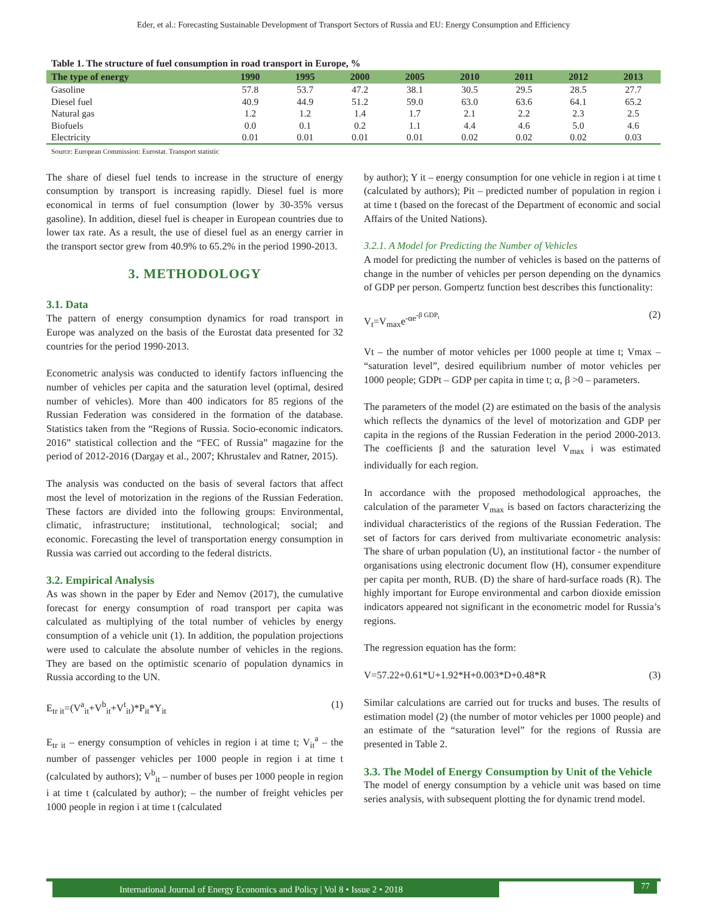Eder, et al.: Forecasting Sustainable Development of Transport Sectors of Russia and EU: Energy Consumption and Efficiency
Table 1. The structure of fuel consumption in road transport in Europe, %
| The type of energy | 1990 | 1995 | 2000 | 2005 | 2010 | 2011 | 2012 | 2013 |
| --- | --- | --- | --- | --- | --- | --- | --- | --- |
| Gasoline | 57.8 | 53.7 | 47.2 | 38.1 | 30.5 | 29.5 | 28.5 | 27.7 |
| Diesel fuel | 40.9 | 44.9 | 51.2 | 59.0 | 63.0 | 63.6 | 64.1 | 65.2 |
| Natural gas | 1.2 | 1.2 | 1.4 | 1.7 | 2.1 | 2.2 | 2.3 | 2.5 |
| Biofuels | 0.0 | 0.1 | 0.2 | 1.1 | 4.4 | 4.6 | 5.0 | 4.6 |
| Electricity | 0.01 | 0.01 | 0.01 | 0.01 | 0.02 | 0.02 | 0.02 | 0.03 |
Source: European Commission: Eurostat. Transport statistic
The share of diesel fuel tends to increase in the structure of energy consumption by transport is increasing rapidly. Diesel fuel is more economical in terms of fuel consumption (lower by 30-35% versus gasoline). In addition, diesel fuel is cheaper in European countries due to lower tax rate. As a result, the use of diesel fuel as an energy carrier in the transport sector grew from 40.9% to 65.2% in the period 1990-2013.
3. METHODOLOGY
3.1. Data
The pattern of energy consumption dynamics for road transport in Europe was analyzed on the basis of the Eurostat data presented for 32 countries for the period 1990-2013.
Econometric analysis was conducted to identify factors influencing the number of vehicles per capita and the saturation level (optimal, desired number of vehicles). More than 400 indicators for 85 regions of the Russian Federation was considered in the formation of the database. Statistics taken from the “Regions of Russia. Socio-economic indicators. 2016” statistical collection and the “FEC of Russia” magazine for the period of 2012-2016 (Dargay et al., 2007; Khrustalev and Ratner, 2015).
The analysis was conducted on the basis of several factors that affect most the level of motorization in the regions of the Russian Federation. These factors are divided into the following groups: Environmental, climatic, infrastructure; institutional, technological; social; and economic. Forecasting the level of transportation energy consumption in Russia was carried out according to the federal districts.
3.2. Empirical Analysis
As was shown in the paper by Eder and Nemov (2017), the cumulative forecast for energy consumption of road transport per capita was calculated as multiplying of the total number of vehicles by energy consumption of a vehicle unit (1). In addition, the population projections were used to calculate the absolute number of vehicles in the regions. They are based on the optimistic scenario of population dynamics in Russia according to the UN.
E<sub>tr it</sub>=(V<sup>a</sup><sub>it</sub>+V<sup>b</sup><sub>it</sub>+V<sup>t</sup><sub>it</sub>)*P<sub>it</sub>*Y<sub>it</sub> (1)
E<sub>tr it</sub> – energy consumption of vehicles in region i at time t; V<sub>it</sub><sup>a</sup> – the number of passenger vehicles per 1000 people in region i at time t (calculated by authors); V<sup>b</sup><sub>it</sub> – number of buses per 1000 people in region i at time t (calculated by author); – the number of freight vehicles per 1000 people in region i at time t (calculated
by author); Y it – energy consumption for one vehicle in region i at time t (calculated by authors); Pit – predicted number of population in region i at time t (based on the forecast of the Department of economic and social Affairs of the United Nations).
3.2.1. A Model for Predicting the Number of Vehicles
A model for predicting the number of vehicles is based on the patterns of change in the number of vehicles per person depending on the dynamics of GDP per person. Gompertz function best describes this functionality:
V<sub>t</sub>=V<sub>max</sub>e<sup>-αe<sup>-β GDP<sub>t</sub></sup></sup> (2)
Vt – the number of motor vehicles per 1000 people at time t; Vmax – “saturation level”, desired equilibrium number of motor vehicles per 1000 people; GDPt – GDP per capita in time t; α, β >0 – parameters.
The parameters of the model (2) are estimated on the basis of the analysis which reflects the dynamics of the level of motorization and GDP per capita in the regions of the Russian Federation in the period 2000-2013. The coefficients β and the saturation level V<sub>max</sub> i was estimated individually for each region.
In accordance with the proposed methodological approaches, the calculation of the parameter V<sub>max</sub> is based on factors characterizing the individual characteristics of the regions of the Russian Federation. The set of factors for cars derived from multivariate econometric analysis: The share of urban population (U), an institutional factor - the number of organisations using electronic document flow (H), consumer expenditure per capita per month, RUB. (D) the share of hard-surface roads (R). The highly important for Europe environmental and carbon dioxide emission indicators appeared not significant in the econometric model for Russia’s regions.
The regression equation has the form:
V=57.22+0.61*U+1.92*H+0.003*D+0.48*R (3)
Similar calculations are carried out for trucks and buses. The results of estimation model (2) (the number of motor vehicles per 1000 people) and an estimate of the “saturation level” for the regions of Russia are presented in Table 2.
3.3. The Model of Energy Consumption by Unit of the Vehicle
The model of energy consumption by a vehicle unit was based on time series analysis, with subsequent plotting the for dynamic trend model.
International Journal of Energy Economics and Policy | Vol 8 • Issue 2 • 2018 77